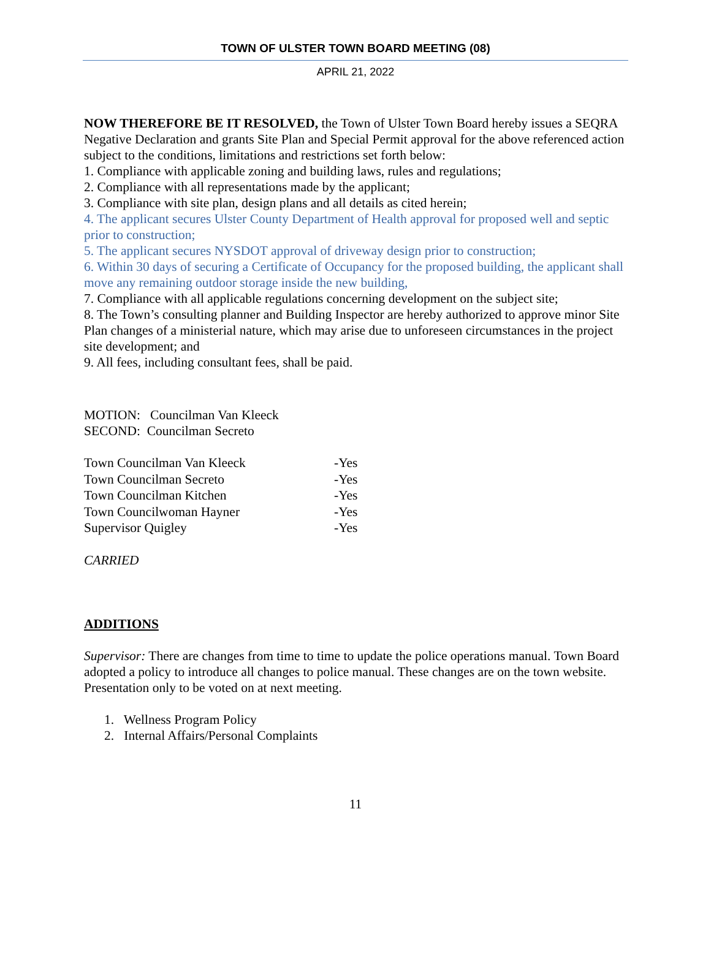TOWN OF ULSTER TOWN BOARD MEETING (08)
APRIL 21, 2022
NOW THEREFORE BE IT RESOLVED, the Town of Ulster Town Board hereby issues a SEQRA Negative Declaration and grants Site Plan and Special Permit approval for the above referenced action subject to the conditions, limitations and restrictions set forth below:
1. Compliance with applicable zoning and building laws, rules and regulations;
2. Compliance with all representations made by the applicant;
3. Compliance with site plan, design plans and all details as cited herein;
4. The applicant secures Ulster County Department of Health approval for proposed well and septic prior to construction;
5. The applicant secures NYSDOT approval of driveway design prior to construction;
6. Within 30 days of securing a Certificate of Occupancy for the proposed building, the applicant shall move any remaining outdoor storage inside the new building,
7. Compliance with all applicable regulations concerning development on the subject site;
8. The Town’s consulting planner and Building Inspector are hereby authorized to approve minor Site Plan changes of a ministerial nature, which may arise due to unforeseen circumstances in the project site development; and
9. All fees, including consultant fees, shall be paid.
MOTION: Councilman Van Kleeck
SECOND: Councilman Secreto
| Town Councilman Van Kleeck | -Yes |
| Town Councilman Secreto | -Yes |
| Town Councilman Kitchen | -Yes |
| Town Councilwoman Hayner | -Yes |
| Supervisor Quigley | -Yes |
CARRIED
ADDITIONS
Supervisor: There are changes from time to time to update the police operations manual. Town Board adopted a policy to introduce all changes to police manual. These changes are on the town website. Presentation only to be voted on at next meeting.
1. Wellness Program Policy
2. Internal Affairs/Personal Complaints
11